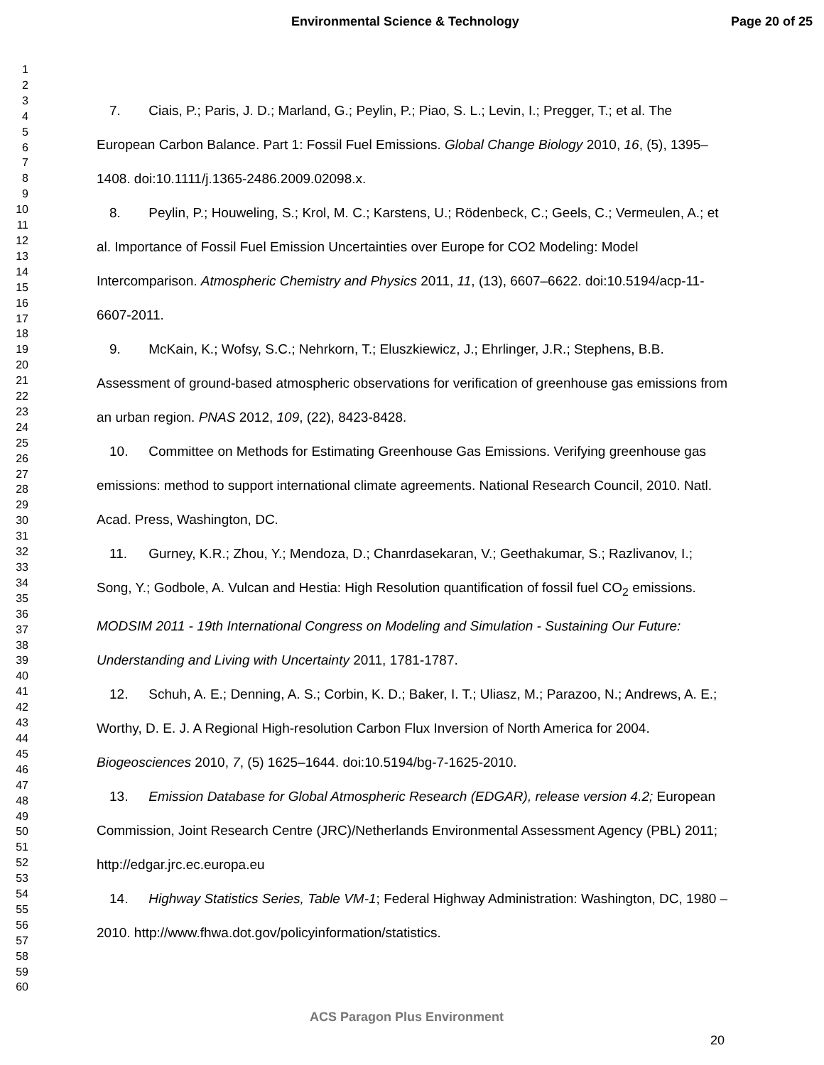Environmental Science & Technology Page 20 of 25
1
2
3
4
5
6
7
8
9
10
11
12
13
14
15
16
17
18
19
20
21
22
23
24
25
26
27
28
29
30
31
32
33
34
35
36
37
38
39
40
41
42
43
44
45
46
47
48
49
50
51
52
53
54
55
56
57
58
59
60
7. Ciais, P.; Paris, J. D.; Marland, G.; Peylin, P.; Piao, S. L.; Levin, I.; Pregger, T.; et al. The European Carbon Balance. Part 1: Fossil Fuel Emissions. Global Change Biology 2010, 16, (5), 1395–1408. doi:10.1111/j.1365-2486.2009.02098.x.
8. Peylin, P.; Houweling, S.; Krol, M. C.; Karstens, U.; Rödenbeck, C.; Geels, C.; Vermeulen, A.; et al. Importance of Fossil Fuel Emission Uncertainties over Europe for CO2 Modeling: Model Intercomparison. Atmospheric Chemistry and Physics 2011, 11, (13), 6607–6622. doi:10.5194/acp-11-6607-2011.
9. McKain, K.; Wofsy, S.C.; Nehrkorn, T.; Eluszkiewicz, J.; Ehrlinger, J.R.; Stephens, B.B. Assessment of ground-based atmospheric observations for verification of greenhouse gas emissions from an urban region. PNAS 2012, 109, (22), 8423-8428.
10. Committee on Methods for Estimating Greenhouse Gas Emissions. Verifying greenhouse gas emissions: method to support international climate agreements. National Research Council, 2010. Natl. Acad. Press, Washington, DC.
11. Gurney, K.R.; Zhou, Y.; Mendoza, D.; Chanrdasekaran, V.; Geethakumar, S.; Razlivanov, I.; Song, Y.; Godbole, A. Vulcan and Hestia: High Resolution quantification of fossil fuel CO<sub>2</sub> emissions. MODSIM 2011 - 19th International Congress on Modeling and Simulation - Sustaining Our Future: Understanding and Living with Uncertainty 2011, 1781-1787.
12. Schuh, A. E.; Denning, A. S.; Corbin, K. D.; Baker, I. T.; Uliasz, M.; Parazoo, N.; Andrews, A. E.; Worthy, D. E. J. A Regional High-resolution Carbon Flux Inversion of North America for 2004. Biogeosciences 2010, 7, (5) 1625–1644. doi:10.5194/bg-7-1625-2010.
13. Emission Database for Global Atmospheric Research (EDGAR), release version 4.2; European Commission, Joint Research Centre (JRC)/Netherlands Environmental Assessment Agency (PBL) 2011; http://edgar.jrc.ec.europa.eu
14. Highway Statistics Series, Table VM-1; Federal Highway Administration: Washington, DC, 1980 – 2010. http://www.fhwa.dot.gov/policyinformation/statistics.
ACS Paragon Plus Environment
20